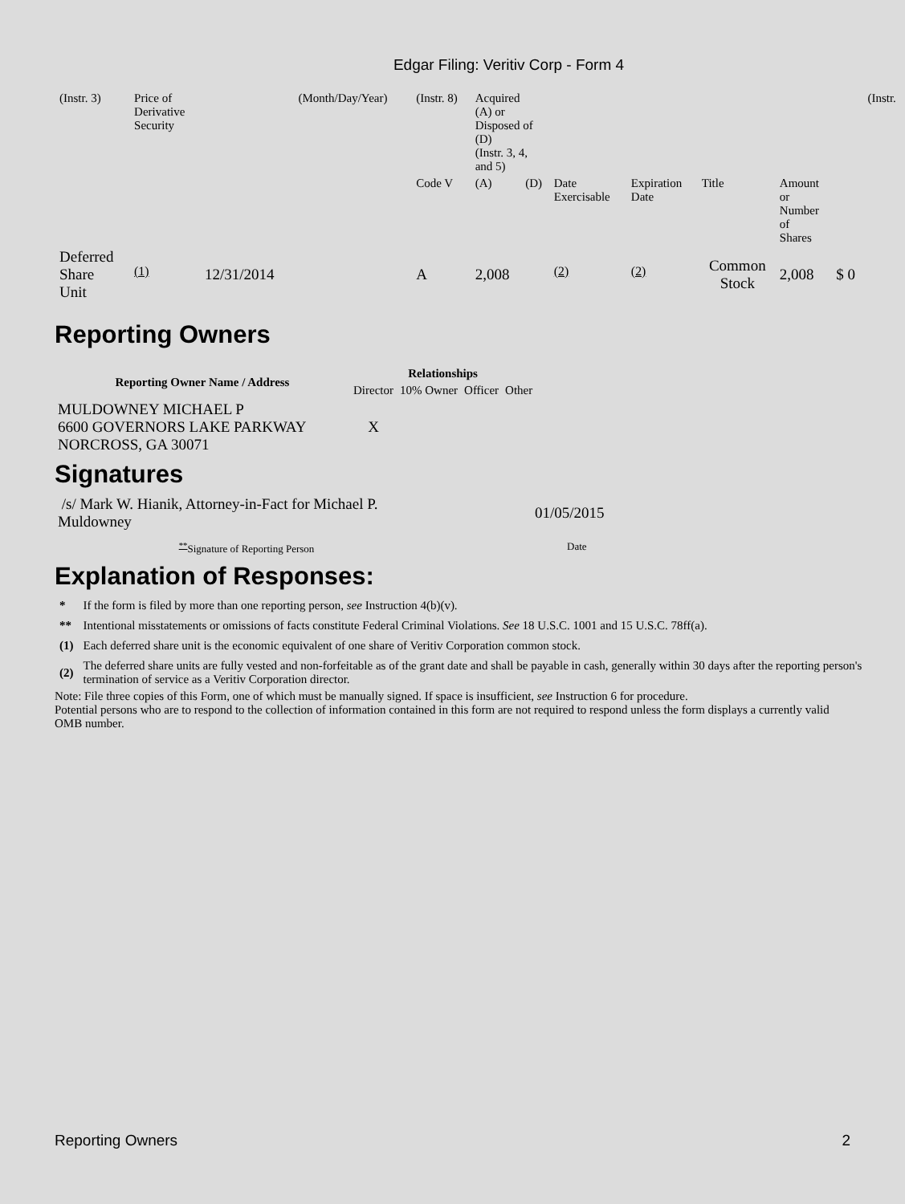Edgar Filing: Veritiv Corp - Form 4
| (Instr. 3) | Price of Derivative Security | | (Month/Day/Year) | (Instr. 8) | Acquired (A) or Disposed of (D) (Instr. 3, 4, and 5) | | | | | | | (Instr. |
| | | | | Code V | (A) | (D) | Date Exercisable | Expiration Date | Title | Amount or Number of Shares | | |
| Deferred Share Unit | <sup>(1)</sup> | 12/31/2014 | | A | 2,008 | | <sup>(2)</sup> | <sup>(2)</sup> | Common Stock | 2,008 | $ 0 | |
Reporting Owners
| Reporting Owner Name / Address | Relationships | | | |
| --- | --- | --- | --- | --- |
| | Director | 10% Owner | Officer | Other |
| MULDOWNEY MICHAEL P 6600 GOVERNORS LAKE PARKWAY NORCROSS, GA 30071 | X | | | |
Signatures
| /s/ Mark W. Hianik, Attorney-in-Fact for Michael P. Muldowney | 01/05/2015 |
| <sup>**</sup> Signature of Reporting Person | Date |
Explanation of Responses:
| * | If the form is filed by more than one reporting person, see Instruction 4(b)(v). |
| ** | Intentional misstatements or omissions of facts constitute Federal Criminal Violations. See 18 U.S.C. 1001 and 15 U.S.C. 78ff(a). |
| (1) | Each deferred share unit is the economic equivalent of one share of Veritiv Corporation common stock. |
| (2) | The deferred share units are fully vested and non-forfeitable as of the grant date and shall be payable in cash, generally within 30 days after the reporting person's termination of service as a Veritiv Corporation director. |
Note: File three copies of this Form, one of which must be manually signed. If space is insufficient, see Instruction 6 for procedure.
Potential persons who are to respond to the collection of information contained in this form are not required to respond unless the form displays a currently valid OMB number.
Reporting Owners 2